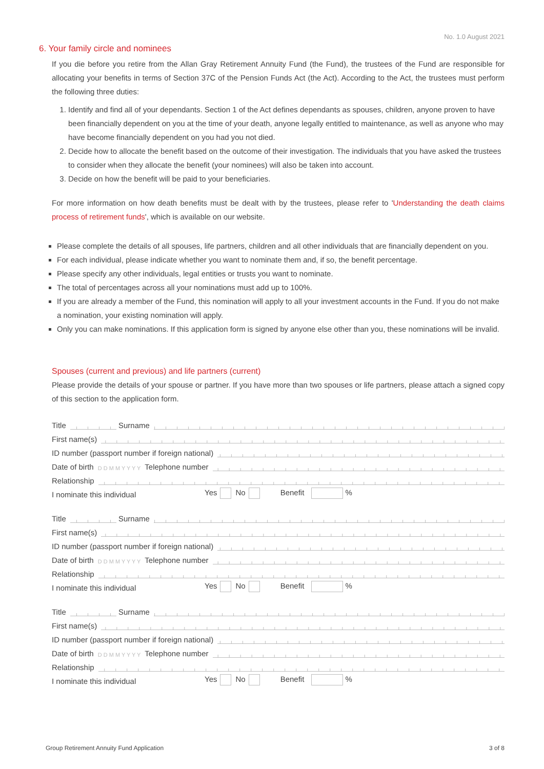No. 1.0 August 2021
6. Your family circle and nominees
If you die before you retire from the Allan Gray Retirement Annuity Fund (the Fund), the trustees of the Fund are responsible for allocating your benefits in terms of Section 37C of the Pension Funds Act (the Act). According to the Act, the trustees must perform the following three duties:
1. Identify and find all of your dependants. Section 1 of the Act defines dependants as spouses, children, anyone proven to have been financially dependent on you at the time of your death, anyone legally entitled to maintenance, as well as anyone who may have become financially dependent on you had you not died.
2. Decide how to allocate the benefit based on the outcome of their investigation. The individuals that you have asked the trustees to consider when they allocate the benefit (your nominees) will also be taken into account.
3. Decide on how the benefit will be paid to your beneficiaries.
For more information on how death benefits must be dealt with by the trustees, please refer to 'Understanding the death claims process of retirement funds', which is available on our website.
Please complete the details of all spouses, life partners, children and all other individuals that are financially dependent on you.
For each individual, please indicate whether you want to nominate them and, if so, the benefit percentage.
Please specify any other individuals, legal entities or trusts you want to nominate.
The total of percentages across all your nominations must add up to 100%.
If you are already a member of the Fund, this nomination will apply to all your investment accounts in the Fund. If you do not make a nomination, your existing nomination will apply.
Only you can make nominations. If this application form is signed by anyone else other than you, these nominations will be invalid.
Spouses (current and previous) and life partners (current)
Please provide the details of your spouse or partner. If you have more than two spouses or life partners, please attach a signed copy of this section to the application form.
Title
Surname
First name(s)
ID number (passport number if foreign national)
Date of birth D D M M Y Y Y Y Telephone number
Relationship
I nominate this individual Yes No Benefit %
Title
Surname
First name(s)
ID number (passport number if foreign national)
Date of birth D D M M Y Y Y Y Telephone number
Relationship
I nominate this individual Yes No Benefit %
Title
Surname
First name(s)
ID number (passport number if foreign national)
Date of birth D D M M Y Y Y Y Telephone number
Relationship
I nominate this individual Yes No Benefit %
Group Retirement Annuity Fund Application 3 of 8